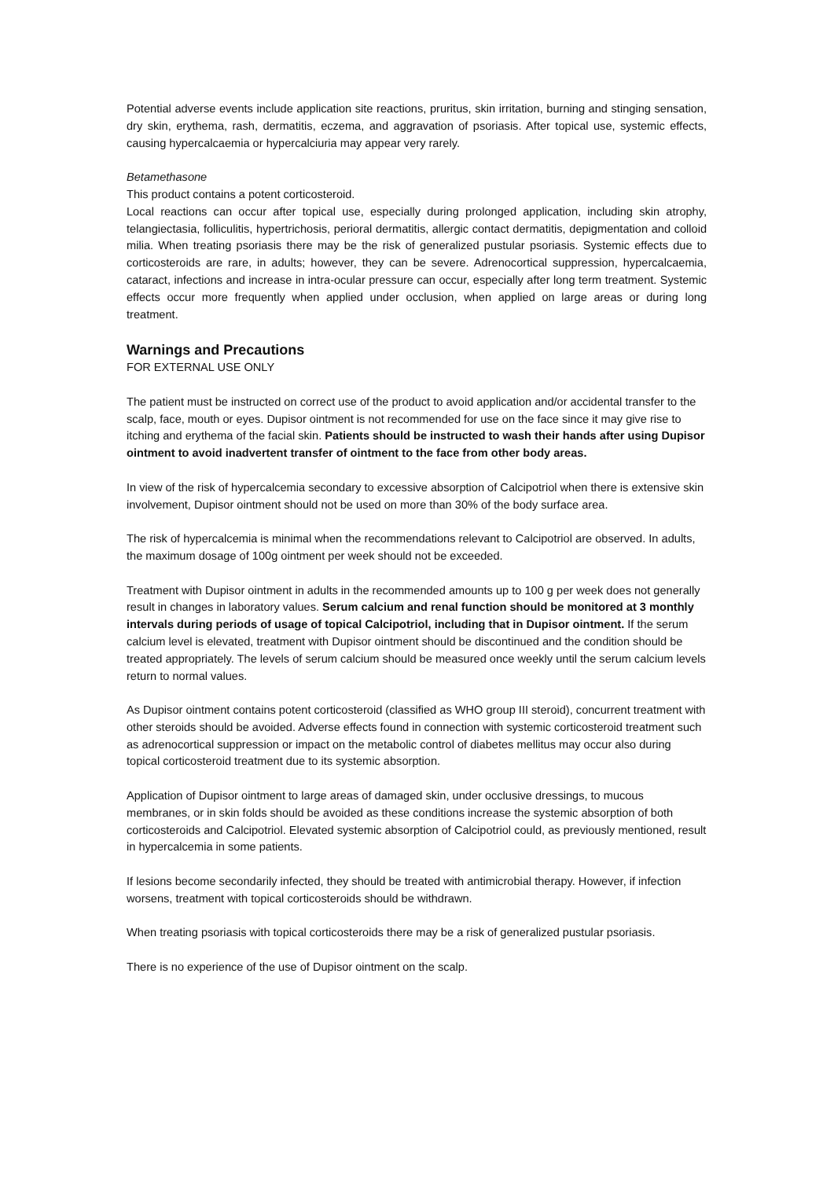Potential adverse events include application site reactions, pruritus, skin irritation, burning and stinging sensation, dry skin, erythema, rash, dermatitis, eczema, and aggravation of psoriasis. After topical use, systemic effects, causing hypercalcaemia or hypercalciuria may appear very rarely.
Betamethasone
This product contains a potent corticosteroid.
Local reactions can occur after topical use, especially during prolonged application, including skin atrophy, telangiectasia, folliculitis, hypertrichosis, perioral dermatitis, allergic contact dermatitis, depigmentation and colloid milia. When treating psoriasis there may be the risk of generalized pustular psoriasis. Systemic effects due to corticosteroids are rare, in adults; however, they can be severe. Adrenocortical suppression, hypercalcaemia, cataract, infections and increase in intra-ocular pressure can occur, especially after long term treatment. Systemic effects occur more frequently when applied under occlusion, when applied on large areas or during long treatment.
Warnings and Precautions
FOR EXTERNAL USE ONLY
The patient must be instructed on correct use of the product to avoid application and/or accidental transfer to the scalp, face, mouth or eyes. Dupisor ointment is not recommended for use on the face since it may give rise to itching and erythema of the facial skin. Patients should be instructed to wash their hands after using Dupisor ointment to avoid inadvertent transfer of ointment to the face from other body areas.
In view of the risk of hypercalcemia secondary to excessive absorption of Calcipotriol when there is extensive skin involvement, Dupisor ointment should not be used on more than 30% of the body surface area.
The risk of hypercalcemia is minimal when the recommendations relevant to Calcipotriol are observed. In adults, the maximum dosage of 100g ointment per week should not be exceeded.
Treatment with Dupisor ointment in adults in the recommended amounts up to 100 g per week does not generally result in changes in laboratory values. Serum calcium and renal function should be monitored at 3 monthly intervals during periods of usage of topical Calcipotriol, including that in Dupisor ointment. If the serum calcium level is elevated, treatment with Dupisor ointment should be discontinued and the condition should be treated appropriately. The levels of serum calcium should be measured once weekly until the serum calcium levels return to normal values.
As Dupisor ointment contains potent corticosteroid (classified as WHO group III steroid), concurrent treatment with other steroids should be avoided. Adverse effects found in connection with systemic corticosteroid treatment such as adrenocortical suppression or impact on the metabolic control of diabetes mellitus may occur also during topical corticosteroid treatment due to its systemic absorption.
Application of Dupisor ointment to large areas of damaged skin, under occlusive dressings, to mucous membranes, or in skin folds should be avoided as these conditions increase the systemic absorption of both corticosteroids and Calcipotriol. Elevated systemic absorption of Calcipotriol could, as previously mentioned, result in hypercalcemia in some patients.
If lesions become secondarily infected, they should be treated with antimicrobial therapy. However, if infection worsens, treatment with topical corticosteroids should be withdrawn.
When treating psoriasis with topical corticosteroids there may be a risk of generalized pustular psoriasis.
There is no experience of the use of Dupisor ointment on the scalp.